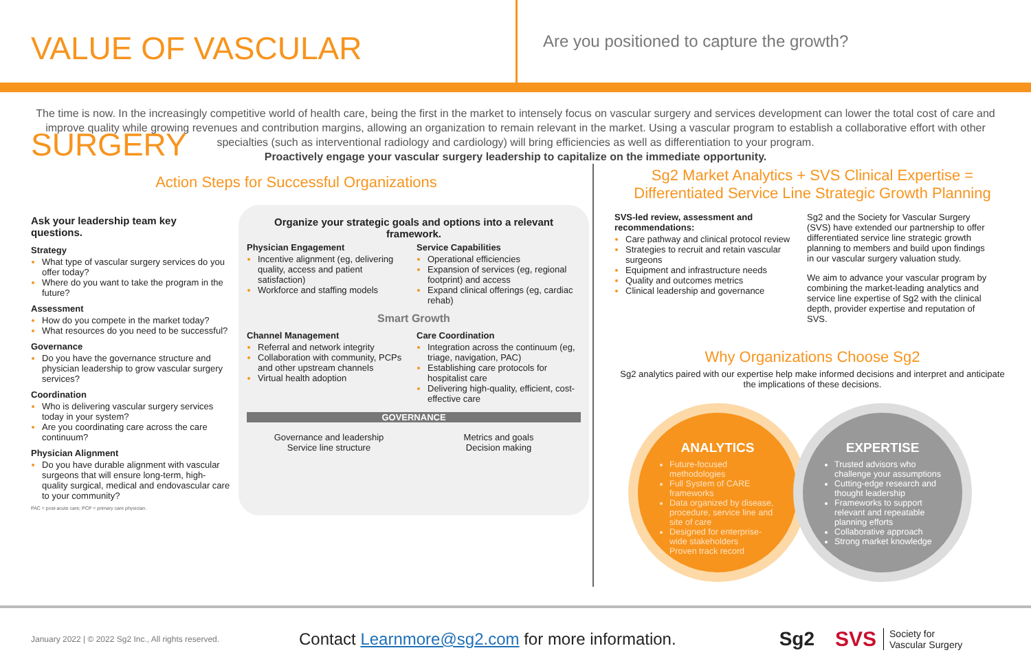VALUE OF VASCULAR SURGERY
Are you positioned to capture the growth?
The time is now. In the increasingly competitive world of health care, being the first in the market to intensely focus on vascular surgery and services development can lower the total cost of care and improve quality while growing revenues and contribution margins, allowing an organization to remain relevant in the market. Using a vascular program to establish a collaborative effort with other specialties (such as interventional radiology and cardiology) will bring efficiencies as well as differentiation to your program.
Proactively engage your vascular surgery leadership to capitalize on the immediate opportunity.
Action Steps for Successful Organizations
Ask your leadership team key questions.
Strategy
What type of vascular surgery services do you offer today?
Where do you want to take the program in the future?
Assessment
How do you compete in the market today?
What resources do you need to be successful?
Governance
Do you have the governance structure and physician leadership to grow vascular surgery services?
Coordination
Who is delivering vascular surgery services today in your system?
Are you coordinating care across the care continuum?
Physician Alignment
Do you have durable alignment with vascular surgeons that will ensure long-term, high-quality surgical, medical and endovascular care to your community?
PAC = post-acute care; PCP = primary care physician.
Organize your strategic goals and options into a relevant framework.
Physician Engagement
Incentive alignment (eg, delivering quality, access and patient satisfaction)
Workforce and staffing models
Service Capabilities
Operational efficiencies
Expansion of services (eg, regional footprint) and access
Expand clinical offerings (eg, cardiac rehab)
Smart Growth
Channel Management
Referral and network integrity
Collaboration with community, PCPs and other upstream channels
Virtual health adoption
Care Coordination
Integration across the continuum (eg, triage, navigation, PAC)
Establishing care protocols for hospitalist care
Delivering high-quality, efficient, cost-effective care
GOVERNANCE
Governance and leadership
Service line structure
Metrics and goals
Decision making
Sg2 Market Analytics + SVS Clinical Expertise = Differentiated Service Line Strategic Growth Planning
SVS-led review, assessment and recommendations:
Care pathway and clinical protocol review
Strategies to recruit and retain vascular surgeons
Equipment and infrastructure needs
Quality and outcomes metrics
Clinical leadership and governance
Sg2 and the Society for Vascular Surgery (SVS) have extended our partnership to offer differentiated service line strategic growth planning to members and build upon findings in our vascular surgery valuation study.
We aim to advance your vascular program by combining the market-leading analytics and service line expertise of Sg2 with the clinical depth, provider expertise and reputation of SVS.
Why Organizations Choose Sg2
Sg2 analytics paired with our expertise help make informed decisions and interpret and anticipate the implications of these decisions.
ANALYTICS
Future-focused methodologies
Full System of CARE frameworks
Data organized by disease, procedure, service line and site of care
Designed for enterprise-wide stakeholders
Proven track record
EXPERTISE
Trusted advisors who challenge your assumptions
Cutting-edge research and thought leadership
Frameworks to support relevant and repeatable planning efforts
Collaborative approach
Strong market knowledge
January 2022 | © 2022 Sg2 Inc., All rights reserved. Contact Learnmore@sg2.com for more information. Sg2 SVS Society for
Vascular Surgery